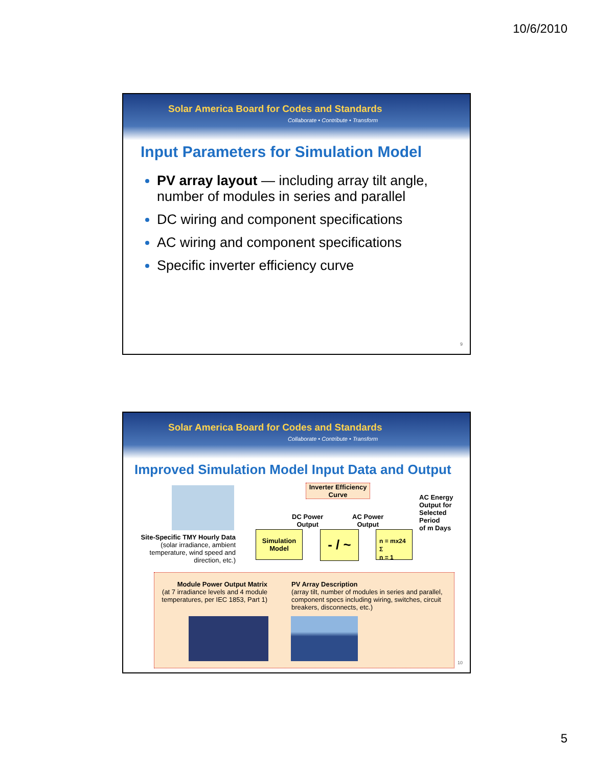10/6/2010
Solar America Board for Codes and Standards
Collaborate • Contribute • Transform
Input Parameters for Simulation Model
PV array layout — including array tilt angle, number of modules in series and parallel
DC wiring and component specifications
AC wiring and component specifications
Specific inverter efficiency curve
9
Solar America Board for Codes and Standards
Collaborate • Contribute • Transform
Improved Simulation Model Input Data and Output
Site-Specific TMY Hourly Data
(solar irradiance, ambient temperature, wind speed and direction, etc.)
Inverter Efficiency Curve
DC Power
Output
AC Power
Output
AC Energy
Output for
Selected
Period
of m Days
Simulation
Model
- / ~
n = mx24
Σ
n = 1
Module Power Output Matrix
(at 7 irradiance levels and 4 module temperatures, per IEC 1853, Part 1)
PV Array Description
(array tilt, number of modules in series and parallel, component specs including wiring, switches, circuit breakers, disconnects, etc.)
10
5